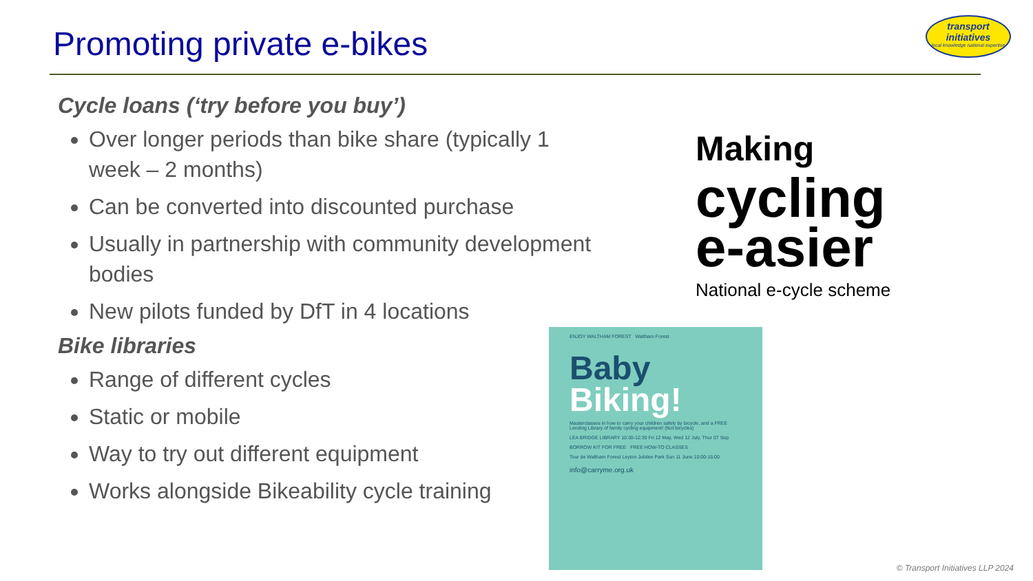Promoting private e-bikes
transport initiatives
local knowledge national expertise
Cycle loans (‘try before you buy’)
Over longer periods than bike share (typically 1 week – 2 months)
Can be converted into discounted purchase
Usually in partnership with community development bodies
New pilots funded by DfT in 4 locations
Bike libraries
Range of different cycles
Static or mobile
Way to try out different equipment
Works alongside Bikeability cycle training
Making
cycling
e-asier
National e-cycle scheme
ENJOY WALTHAM FOREST Waltham Forest
Baby Biking!
Masterclasses in how to carry your children safely by bicycle, and a FREE Lending Library of family cycling equipment! (Not bicycles)
LEA BRIDGE LIBRARY 10:30-12:30 Fri 12 May, Wed 12 July, Thur 07 Sep
BORROW KIT FOR FREE FREE HOW-TO CLASSES
Tour de Waltham Forest Leyton Jubilee Park Sun 11 June 10:00-15:00
info@carryme.org.uk
© Transport Initiatives LLP 2024